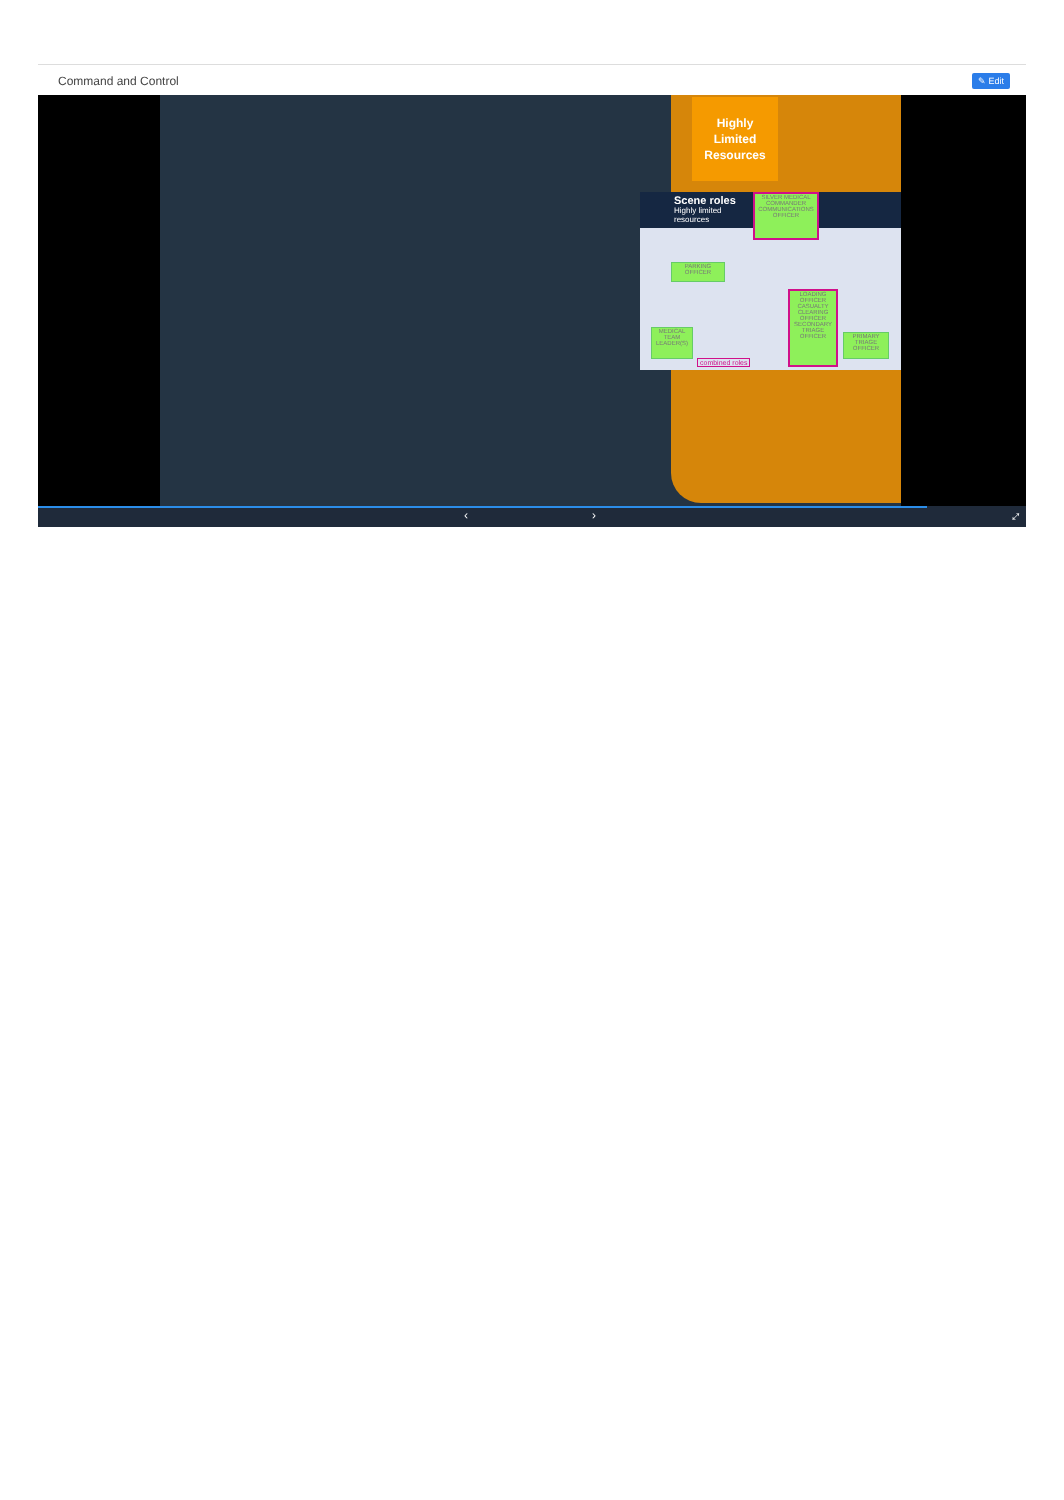Command and Control ✎ Edit
Highly
Limited
Resources
Scene roles
Highly limited
resources
SILVER MEDICAL COMMANDER COMMUNICATIONS OFFICER
PARKING OFFICER
LOADING OFFICER CASUALTY CLEARING OFFICER SECONDARY TRIAGE OFFICER
MEDICAL TEAM LEADER(S)
PRIMARY TRIAGE OFFICER
combined roles
‹ › ⤢